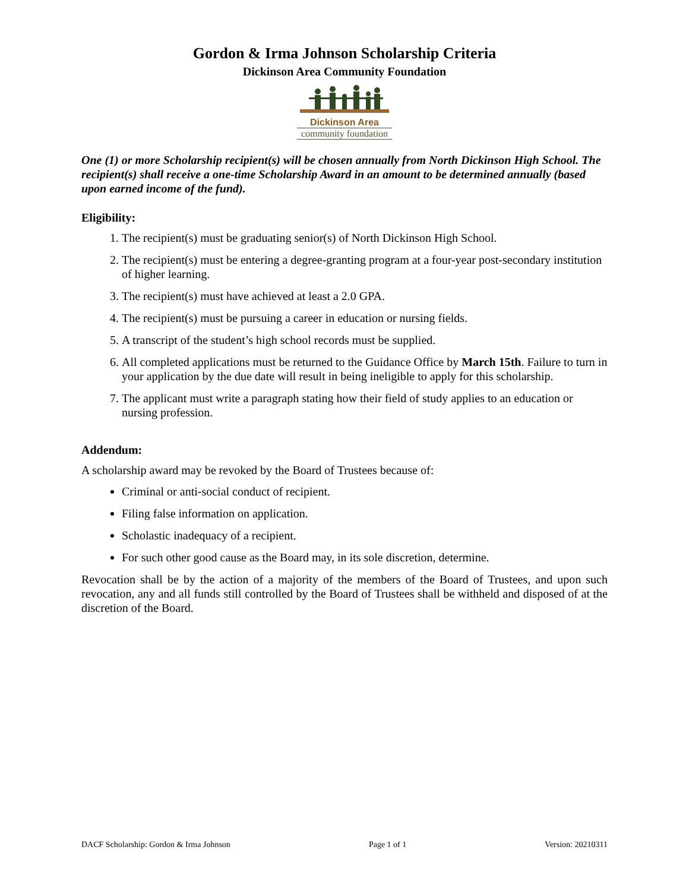Gordon & Irma Johnson Scholarship Criteria
Dickinson Area Community Foundation
Dickinson Area
community foundation
One (1) or more Scholarship recipient(s) will be chosen annually from North Dickinson High School. The recipient(s) shall receive a one-time Scholarship Award in an amount to be determined annually (based upon earned income of the fund).
Eligibility:
1. The recipient(s) must be graduating senior(s) of North Dickinson High School.
2. The recipient(s) must be entering a degree-granting program at a four-year post-secondary institution of higher learning.
3. The recipient(s) must have achieved at least a 2.0 GPA.
4. The recipient(s) must be pursuing a career in education or nursing fields.
5. A transcript of the student’s high school records must be supplied.
6. All completed applications must be returned to the Guidance Office by March 15th. Failure to turn in your application by the due date will result in being ineligible to apply for this scholarship.
7. The applicant must write a paragraph stating how their field of study applies to an education or nursing profession.
Addendum:
A scholarship award may be revoked by the Board of Trustees because of:
Criminal or anti-social conduct of recipient.
Filing false information on application.
Scholastic inadequacy of a recipient.
For such other good cause as the Board may, in its sole discretion, determine.
Revocation shall be by the action of a majority of the members of the Board of Trustees, and upon such revocation, any and all funds still controlled by the Board of Trustees shall be withheld and disposed of at the discretion of the Board.
DACF Scholarship: Gordon & Irma Johnson Page 1 of 1 Version: 20210311